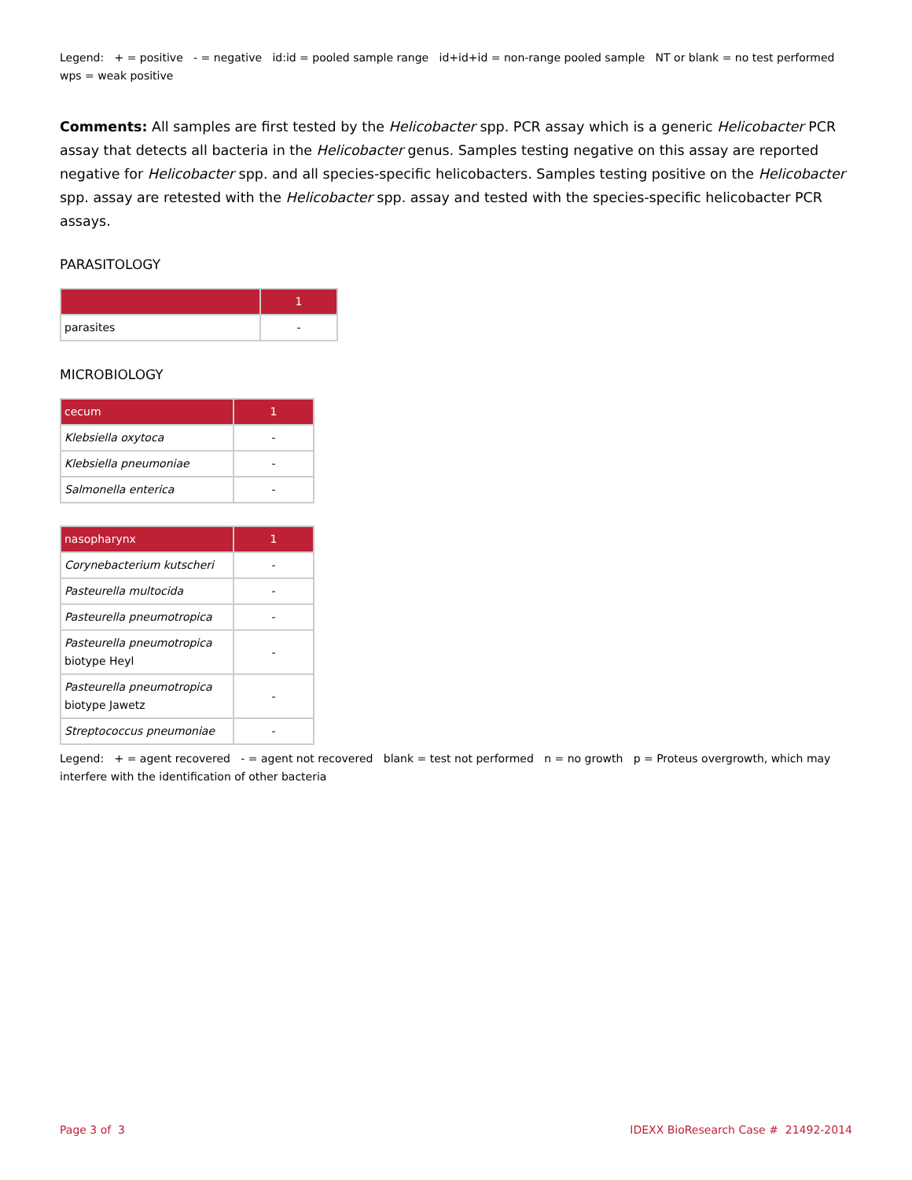Legend: + = positive - = negative id:id = pooled sample range id+id+id = non-range pooled sample NT or blank = no test performed wps = weak positive
Comments: All samples are first tested by the Helicobacter spp. PCR assay which is a generic Helicobacter PCR assay that detects all bacteria in the Helicobacter genus. Samples testing negative on this assay are reported negative for Helicobacter spp. and all species-specific helicobacters. Samples testing positive on the Helicobacter spp. assay are retested with the Helicobacter spp. assay and tested with the species-specific helicobacter PCR assays.
PARASITOLOGY
| | 1 |
| --- | --- |
| parasites | - |
MICROBIOLOGY
| cecum | 1 |
| --- | --- |
| Klebsiella oxytoca | - |
| Klebsiella pneumoniae | - |
| Salmonella enterica | - |
| nasopharynx | 1 |
| --- | --- |
| Corynebacterium kutscheri | - |
| Pasteurella multocida | - |
| Pasteurella pneumotropica | - |
| Pasteurella pneumotropica biotype Heyl | - |
| Pasteurella pneumotropica biotype Jawetz | - |
| Streptococcus pneumoniae | - |
Legend: + = agent recovered - = agent not recovered blank = test not performed n = no growth p = Proteus overgrowth, which may interfere with the identification of other bacteria
Page 3 of 3 IDEXX BioResearch Case # 21492-2014